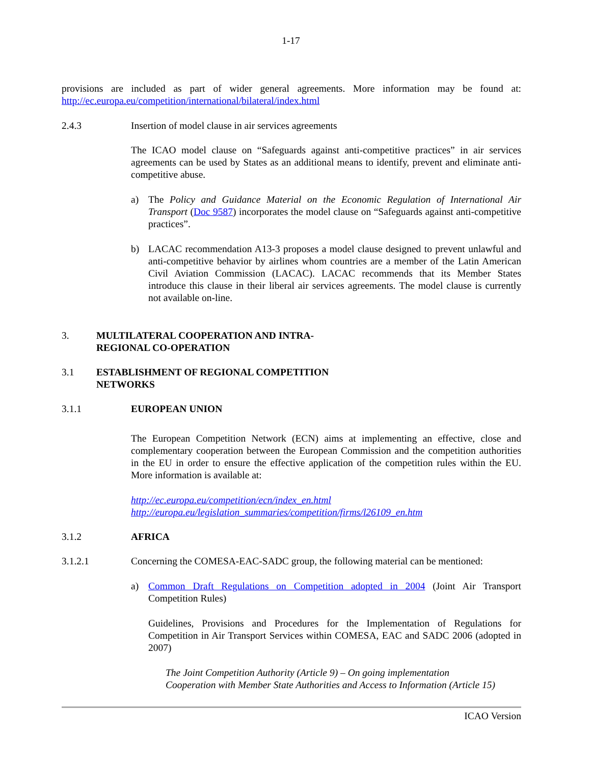1-17
provisions are included as part of wider general agreements. More information may be found at: http://ec.europa.eu/competition/international/bilateral/index.html
2.4.3 Insertion of model clause in air services agreements
The ICAO model clause on “Safeguards against anti-competitive practices” in air services agreements can be used by States as an additional means to identify, prevent and eliminate anti-competitive abuse.
a) The Policy and Guidance Material on the Economic Regulation of International Air Transport (Doc 9587) incorporates the model clause on “Safeguards against anti-competitive practices”.
b) LACAC recommendation A13-3 proposes a model clause designed to prevent unlawful and anti-competitive behavior by airlines whom countries are a member of the Latin American Civil Aviation Commission (LACAC). LACAC recommends that its Member States introduce this clause in their liberal air services agreements. The model clause is currently not available on-line.
3. MULTILATERAL COOPERATION AND INTRA-
REGIONAL CO-OPERATION
3.1 ESTABLISHMENT OF REGIONAL COMPETITION
NETWORKS
3.1.1 EUROPEAN UNION
The European Competition Network (ECN) aims at implementing an effective, close and complementary cooperation between the European Commission and the competition authorities in the EU in order to ensure the effective application of the competition rules within the EU. More information is available at:
http://ec.europa.eu/competition/ecn/index_en.html
http://europa.eu/legislation_summaries/competition/firms/l26109_en.htm
3.1.2 AFRICA
3.1.2.1 Concerning the COMESA-EAC-SADC group, the following material can be mentioned:
a) Common Draft Regulations on Competition adopted in 2004 (Joint Air Transport Competition Rules)
Guidelines, Provisions and Procedures for the Implementation of Regulations for Competition in Air Transport Services within COMESA, EAC and SADC 2006 (adopted in 2007)
The Joint Competition Authority (Article 9) – On going implementation
Cooperation with Member State Authorities and Access to Information (Article 15)
ICAO Version